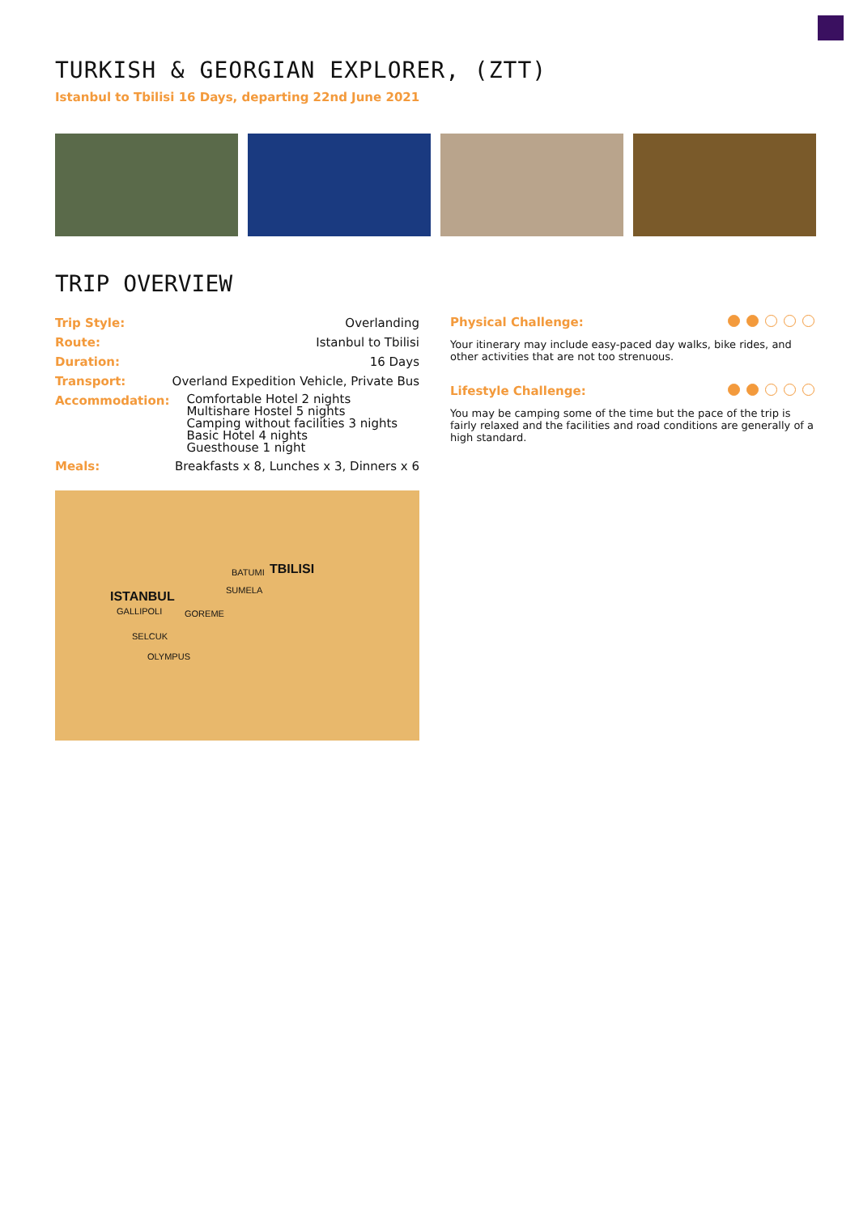TURKISH & GEORGIAN EXPLORER, (ZTT)
Istanbul to Tbilisi 16 Days, departing 22nd June 2021
TRIP OVERVIEW
| Trip Style: | Overlanding |
| Route: | Istanbul to Tbilisi |
| Duration: | 16 Days |
| Transport: | Overland Expedition Vehicle, Private Bus |
| Accommodation: | Comfortable Hotel 2 nights Multishare Hostel 5 nights Camping without facilities 3 nights Basic Hotel 4 nights Guesthouse 1 night |
| Meals: | Breakfasts x 8, Lunches x 3, Dinners x 6 |
BATUMI TBILISI
ISTANBUL SUMELA
GALLIPOLI GOREME
SELCUK
OLYMPUS
Physical Challenge:
Your itinerary may include easy-paced day walks, bike rides, and other activities that are not too strenuous.
Lifestyle Challenge:
You may be camping some of the time but the pace of the trip is fairly relaxed and the facilities and road conditions are generally of a high standard.